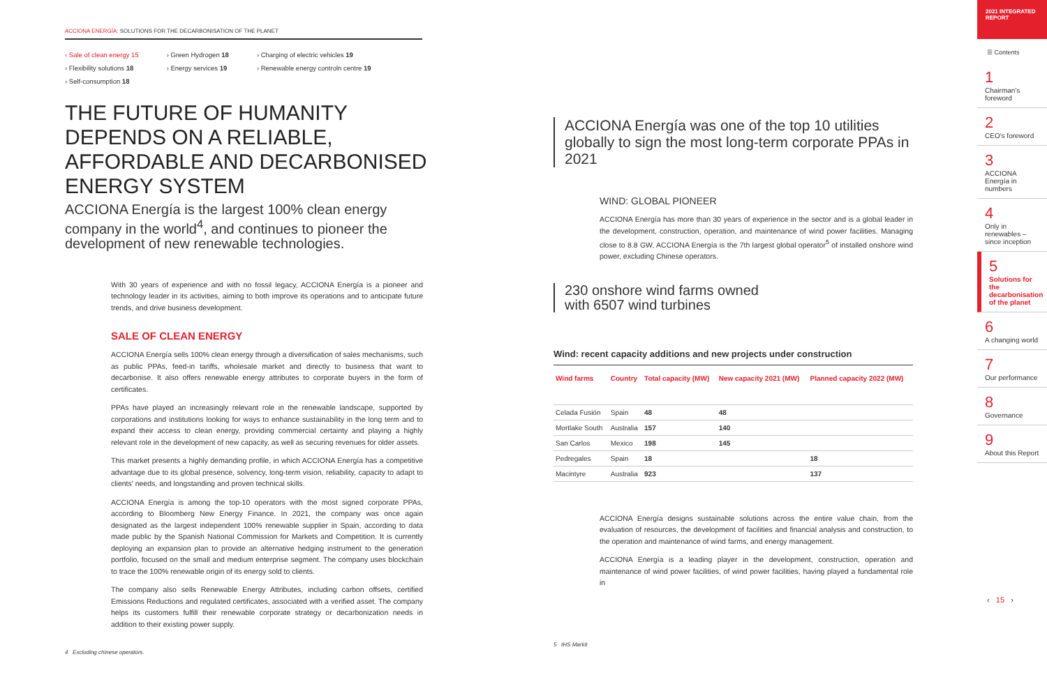ACCIONA ENERGÍA: SOLUTIONS FOR THE DECARBONISATION OF THE PLANET
‹ Sale of clean energy 15
› Flexibility solutions 18
› Self-consumption 18
› Green Hydrogen 18
› Energy services 19
› Charging of electric vehicles 19
› Renewable energy controln centre 19
THE FUTURE OF HUMANITY DEPENDS ON A RELIABLE, AFFORDABLE AND DECARBONISED ENERGY SYSTEM
ACCIONA Energía is the largest 100% clean energy company in the world<sup>4</sup>, and continues to pioneer the development of new renewable technologies.
With 30 years of experience and with no fossil legacy, ACCIONA Energía is a pioneer and technology leader in its activities, aiming to both improve its operations and to anticipate future trends, and drive business development.
SALE OF CLEAN ENERGY
ACCIONA Energía sells 100% clean energy through a diversification of sales mechanisms, such as public PPAs, feed-in tariffs, wholesale market and directly to business that want to decarbonise. It also offers renewable energy attributes to corporate buyers in the form of certificates.
PPAs have played an increasingly relevant role in the renewable landscape, supported by corporations and institutions looking for ways to enhance sustainability in the long term and to expand their access to clean energy, providing commercial certainty and playing a highly relevant role in the development of new capacity, as well as securing revenues for older assets.
This market presents a highly demanding profile, in which ACCIONA Energía has a competitive advantage due to its global presence, solvency, long-term vision, reliability, capacity to adapt to clients' needs, and longstanding and proven technical skills.
ACCIONA Energía is among the top-10 operators with the most signed corporate PPAs, according to Bloomberg New Energy Finance. In 2021, the company was once again designated as the largest independent 100% renewable supplier in Spain, according to data made public by the Spanish National Commission for Markets and Competition. It is currently deploying an expansion plan to provide an alternative hedging instrument to the generation portfolio, focused on the small and medium enterprise segment. The company uses blockchain to trace the 100% renewable origin of its energy sold to clients.
The company also sells Renewable Energy Attributes, including carbon offsets, certified Emissions Reductions and regulated certificates, associated with a verified asset. The company helps its customers fulfill their renewable corporate strategy or decarbonization needs in addition to their existing power supply.
4 Excluding chinese operators.
ACCIONA Energía was one of the top 10 utilities globally to sign the most long-term corporate PPAs in 2021
WIND: GLOBAL PIONEER
ACCIONA Energía has more than 30 years of experience in the sector and is a global leader in the development, construction, operation, and maintenance of wind power facilities. Managing close to 8.8 GW, ACCIONA Energía is the 7th largest global operator<sup>5</sup> of installed onshore wind power, excluding Chinese operators.
230 onshore wind farms owned
with 6507 wind turbines
Wind: recent capacity additions and new projects under construction
| Wind farms | Country | Total capacity (MW) | New capacity 2021 (MW) | Planned capacity 2022 (MW) |
| --- | --- | --- | --- | --- |
| Celada Fusión | Spain | 48 | 48 | |
| Mortlake South | Australia | 157 | 140 | |
| San Carlos | Mexico | 198 | 145 | |
| Pedregales | Spain | 18 | | 18 |
| Macintyre | Australia | 923 | | 137 |
ACCIONA Energía designs sustainable solutions across the entire value chain, from the evaluation of resources, the development of facilities and financial analysis and construction, to the operation and maintenance of wind farms, and energy management.
ACCIONA Energía is a leading player in the development, construction, operation and maintenance of wind power facilities, of wind power facilities, having played a fundamental role in
5 IHS Markit
2021 INTEGRATED REPORT
☰ Contents
1
Chairman's foreword
2
CEO's foreword
3
ACCIONA Energía in numbers
4
Only in renewables – since inception
5
Solutions for the decarbonisation of the planet
6
A changing world
7
Our performance
8
Governance
9
About this Report
‹ 15 ›